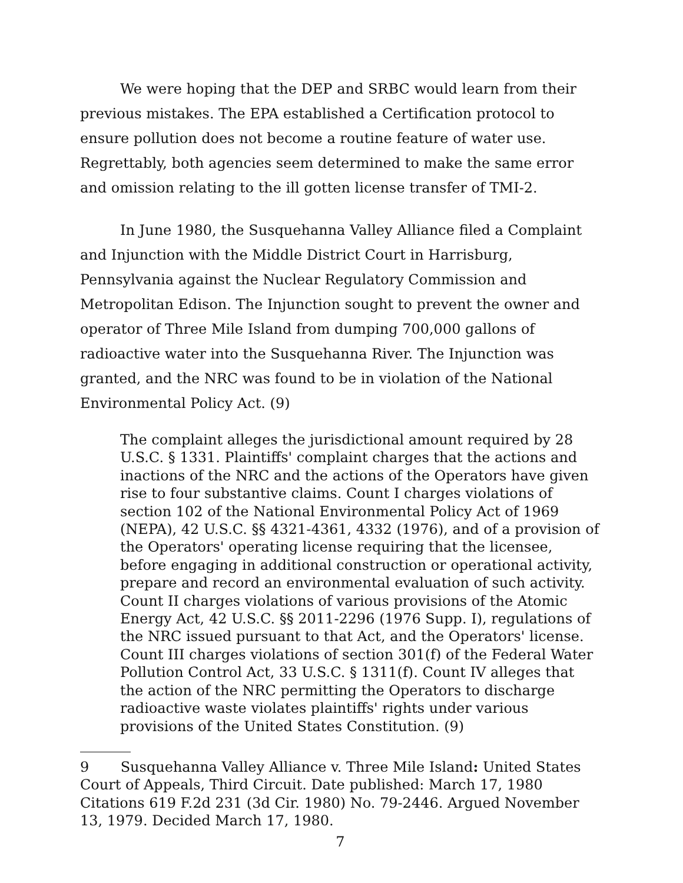We were hoping that the DEP and SRBC would learn from their previous mistakes. The EPA established a Certification protocol to ensure pollution does not become a routine feature of water use. Regrettably, both agencies seem determined to make the same error and omission relating to the ill gotten license transfer of TMI-2.
In June 1980, the Susquehanna Valley Alliance filed a Complaint and Injunction with the Middle District Court in Harrisburg, Pennsylvania against the Nuclear Regulatory Commission and Metropolitan Edison. The Injunction sought to prevent the owner and operator of Three Mile Island from dumping 700,000 gallons of radioactive water into the Susquehanna River. The Injunction was granted, and the NRC was found to be in violation of the National Environmental Policy Act. (9)
The complaint alleges the jurisdictional amount required by 28 U.S.C. § 1331. Plaintiffs' complaint charges that the actions and inactions of the NRC and the actions of the Operators have given rise to four substantive claims. Count I charges violations of section 102 of the National Environmental Policy Act of 1969 (NEPA), 42 U.S.C. §§ 4321-4361, 4332 (1976), and of a provision of the Operators' operating license requiring that the licensee, before engaging in additional construction or operational activity, prepare and record an environmental evaluation of such activity. Count II charges violations of various provisions of the Atomic Energy Act, 42 U.S.C. §§ 2011-2296 (1976 Supp. I), regulations of the NRC issued pursuant to that Act, and the Operators' license. Count III charges violations of section 301(f) of the Federal Water Pollution Control Act, 33 U.S.C. § 1311(f). Count IV alleges that the action of the NRC permitting the Operators to discharge radioactive waste violates plaintiffs' rights under various provisions of the United States Constitution. (9)
9 Susquehanna Valley Alliance v. Three Mile Island: United States Court of Appeals, Third Circuit. Date published: March 17, 1980 Citations 619 F.2d 231 (3d Cir. 1980) No. 79-2446. Argued November 13, 1979. Decided March 17, 1980.
7